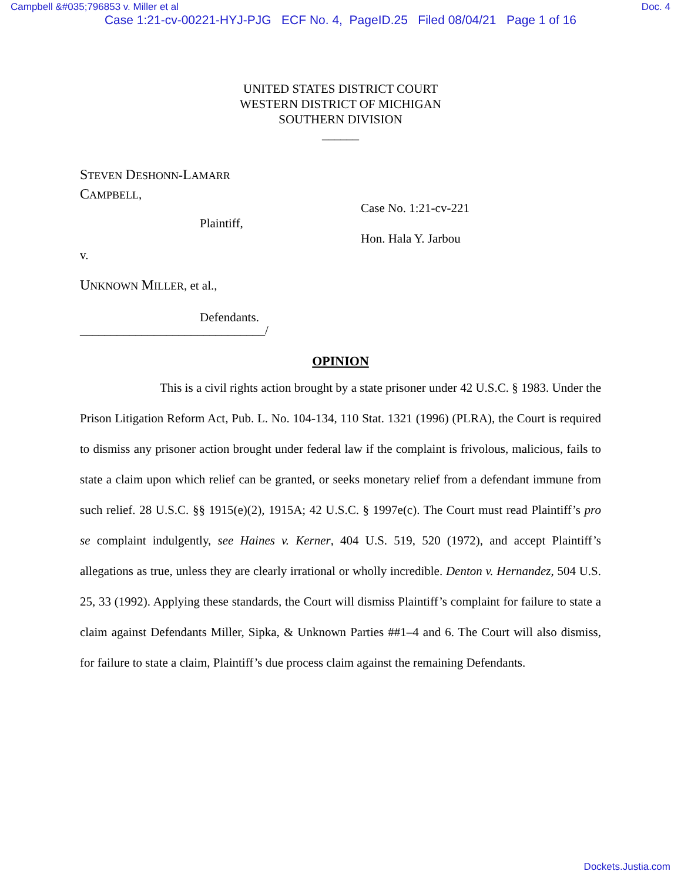Campbell &#035;796853 v. Miller et al Doc. 4
Case 1:21-cv-00221-HYJ-PJG ECF No. 4, PageID.25 Filed 08/04/21 Page 1 of 16
UNITED STATES DISTRICT COURT
WESTERN DISTRICT OF MICHIGAN
SOUTHERN DIVISION
______
STEVEN DESHONN-LAMARR
CAMPBELL,
Case No. 1:21-cv-221
Plaintiff,
Hon. Hala Y. Jarbou
v.
UNKNOWN MILLER, et al.,
Defendants.
______________________________/
OPINION
This is a civil rights action brought by a state prisoner under 42 U.S.C. § 1983. Under the Prison Litigation Reform Act, Pub. L. No. 104-134, 110 Stat. 1321 (1996) (PLRA), the Court is required to dismiss any prisoner action brought under federal law if the complaint is frivolous, malicious, fails to state a claim upon which relief can be granted, or seeks monetary relief from a defendant immune from such relief. 28 U.S.C. §§ 1915(e)(2), 1915A; 42 U.S.C. § 1997e(c). The Court must read Plaintiff’s pro se complaint indulgently, see Haines v. Kerner, 404 U.S. 519, 520 (1972), and accept Plaintiff’s allegations as true, unless they are clearly irrational or wholly incredible. Denton v. Hernandez, 504 U.S. 25, 33 (1992). Applying these standards, the Court will dismiss Plaintiff’s complaint for failure to state a claim against Defendants Miller, Sipka, & Unknown Parties ##1–4 and 6. The Court will also dismiss, for failure to state a claim, Plaintiff’s due process claim against the remaining Defendants.
Dockets.Justia.com